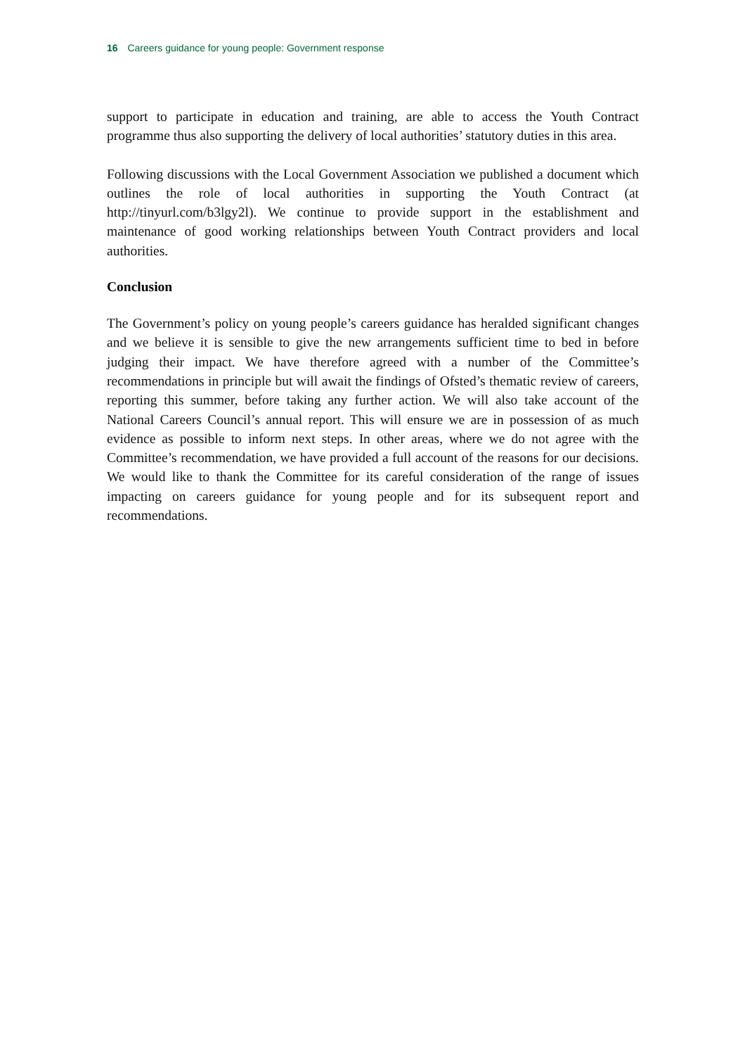16 Careers guidance for young people: Government response
support to participate in education and training, are able to access the Youth Contract programme thus also supporting the delivery of local authorities’ statutory duties in this area.
Following discussions with the Local Government Association we published a document which outlines the role of local authorities in supporting the Youth Contract (at http://tinyurl.com/b3lgy2l). We continue to provide support in the establishment and maintenance of good working relationships between Youth Contract providers and local authorities.
Conclusion
The Government’s policy on young people’s careers guidance has heralded significant changes and we believe it is sensible to give the new arrangements sufficient time to bed in before judging their impact. We have therefore agreed with a number of the Committee’s recommendations in principle but will await the findings of Ofsted’s thematic review of careers, reporting this summer, before taking any further action. We will also take account of the National Careers Council’s annual report. This will ensure we are in possession of as much evidence as possible to inform next steps. In other areas, where we do not agree with the Committee’s recommendation, we have provided a full account of the reasons for our decisions. We would like to thank the Committee for its careful consideration of the range of issues impacting on careers guidance for young people and for its subsequent report and recommendations.